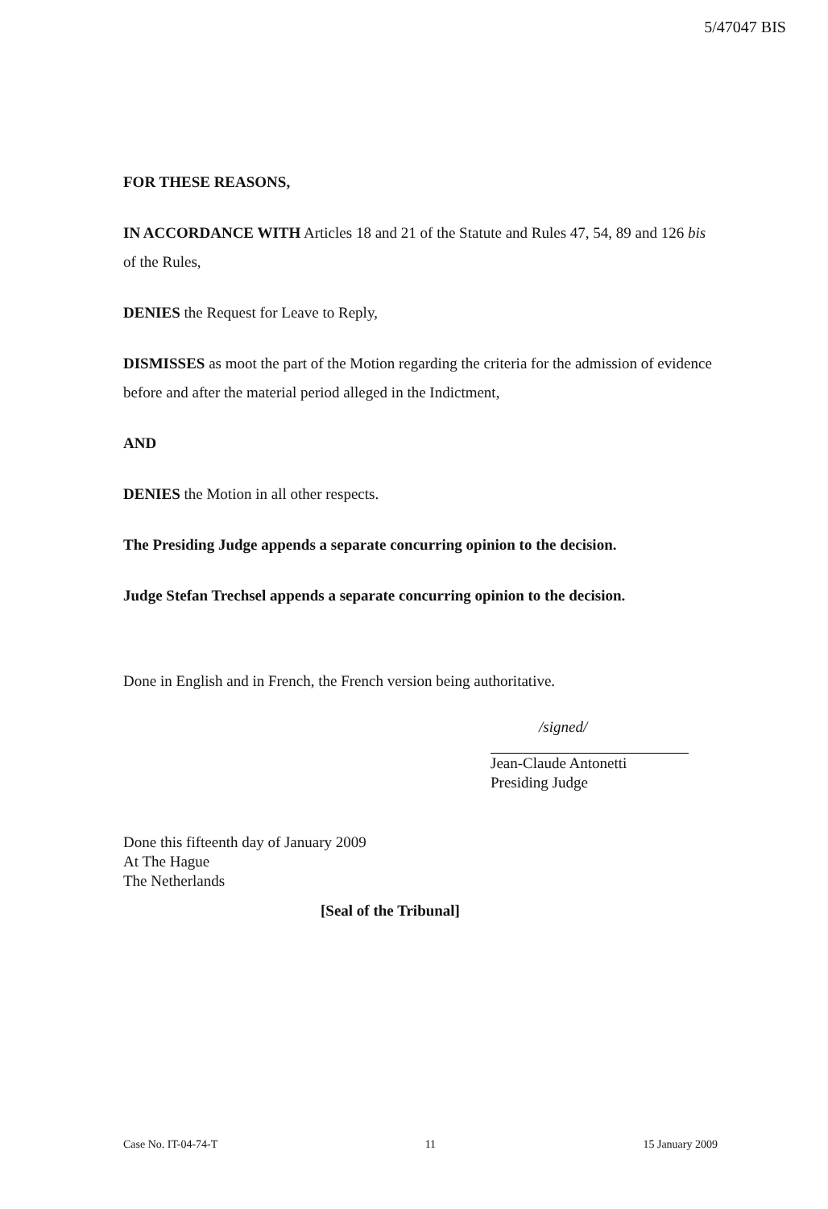5/47047 BIS
FOR THESE REASONS,
IN ACCORDANCE WITH Articles 18 and 21 of the Statute and Rules 47, 54, 89 and 126 bis of the Rules,
DENIES the Request for Leave to Reply,
DISMISSES as moot the part of the Motion regarding the criteria for the admission of evidence before and after the material period alleged in the Indictment,
AND
DENIES the Motion in all other respects.
The Presiding Judge appends a separate concurring opinion to the decision.
Judge Stefan Trechsel appends a separate concurring opinion to the decision.
Done in English and in French, the French version being authoritative.
/signed/
Jean-Claude Antonetti
Presiding Judge
Done this fifteenth day of January 2009
At The Hague
The Netherlands
[Seal of the Tribunal]
Case No. IT-04-74-T 11 15 January 2009